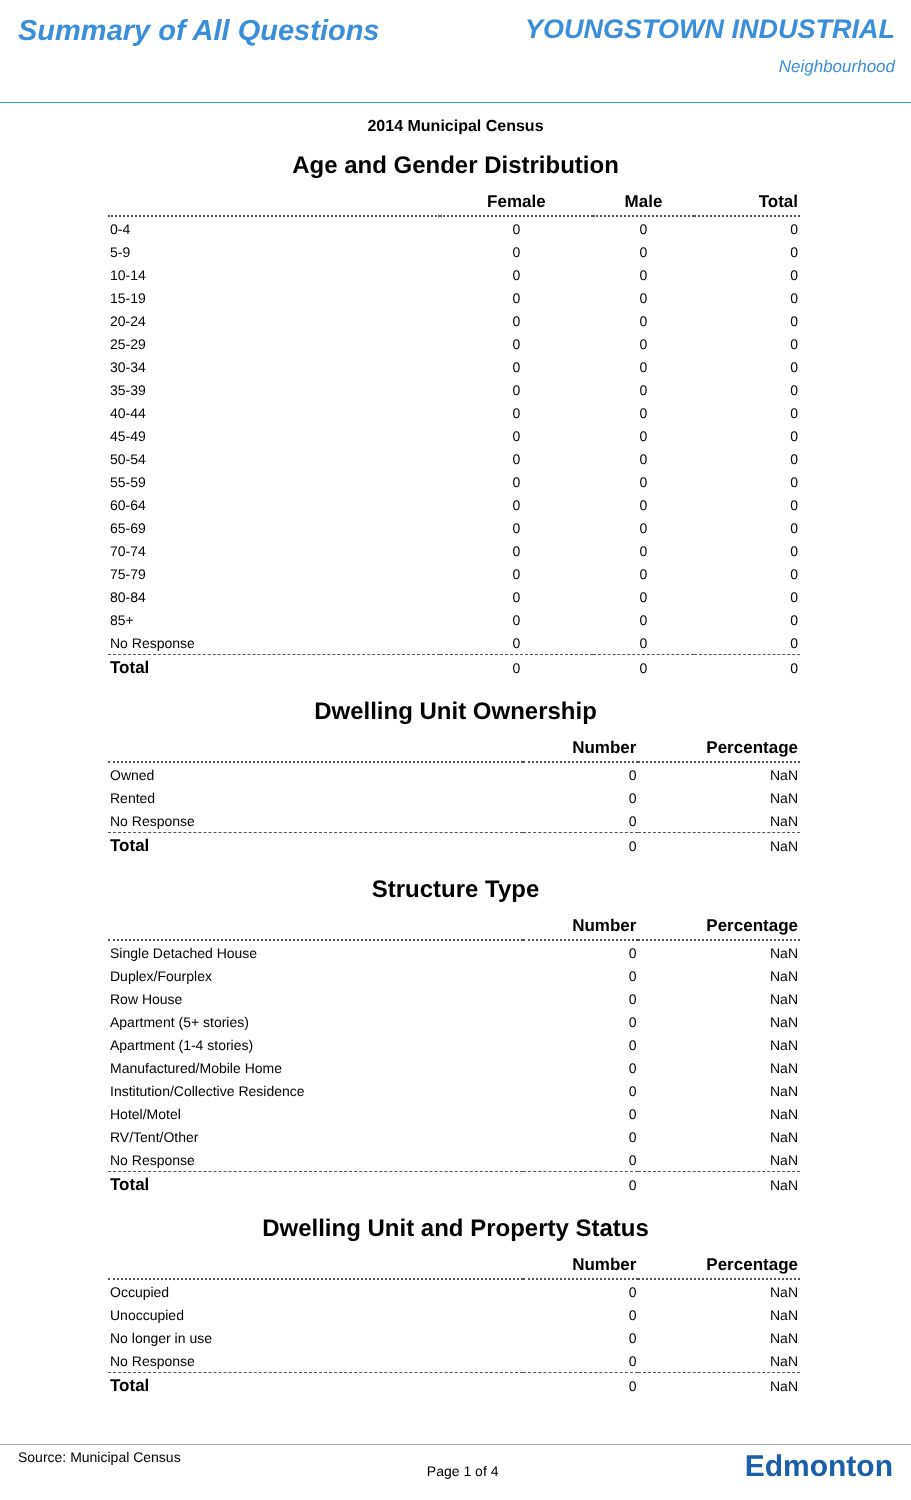Summary of All Questions YOUNGSTOWN INDUSTRIAL
Neighbourhood
2014 Municipal Census
Age and Gender Distribution
| | Female | Male | Total |
| --- | --- | --- | --- |
| 0-4 | 0 | 0 | 0 |
| 5-9 | 0 | 0 | 0 |
| 10-14 | 0 | 0 | 0 |
| 15-19 | 0 | 0 | 0 |
| 20-24 | 0 | 0 | 0 |
| 25-29 | 0 | 0 | 0 |
| 30-34 | 0 | 0 | 0 |
| 35-39 | 0 | 0 | 0 |
| 40-44 | 0 | 0 | 0 |
| 45-49 | 0 | 0 | 0 |
| 50-54 | 0 | 0 | 0 |
| 55-59 | 0 | 0 | 0 |
| 60-64 | 0 | 0 | 0 |
| 65-69 | 0 | 0 | 0 |
| 70-74 | 0 | 0 | 0 |
| 75-79 | 0 | 0 | 0 |
| 80-84 | 0 | 0 | 0 |
| 85+ | 0 | 0 | 0 |
| No Response | 0 | 0 | 0 |
| Total | 0 | 0 | 0 |
Dwelling Unit Ownership
| | Number | Percentage |
| --- | --- | --- |
| Owned | 0 | NaN |
| Rented | 0 | NaN |
| No Response | 0 | NaN |
| Total | 0 | NaN |
Structure Type
| | Number | Percentage |
| --- | --- | --- |
| Single Detached House | 0 | NaN |
| Duplex/Fourplex | 0 | NaN |
| Row House | 0 | NaN |
| Apartment (5+ stories) | 0 | NaN |
| Apartment (1-4 stories) | 0 | NaN |
| Manufactured/Mobile Home | 0 | NaN |
| Institution/Collective Residence | 0 | NaN |
| Hotel/Motel | 0 | NaN |
| RV/Tent/Other | 0 | NaN |
| No Response | 0 | NaN |
| Total | 0 | NaN |
Dwelling Unit and Property Status
| | Number | Percentage |
| --- | --- | --- |
| Occupied | 0 | NaN |
| Unoccupied | 0 | NaN |
| No longer in use | 0 | NaN |
| No Response | 0 | NaN |
| Total | 0 | NaN |
Source: Municipal Census
Page 1 of 4
Edmonton